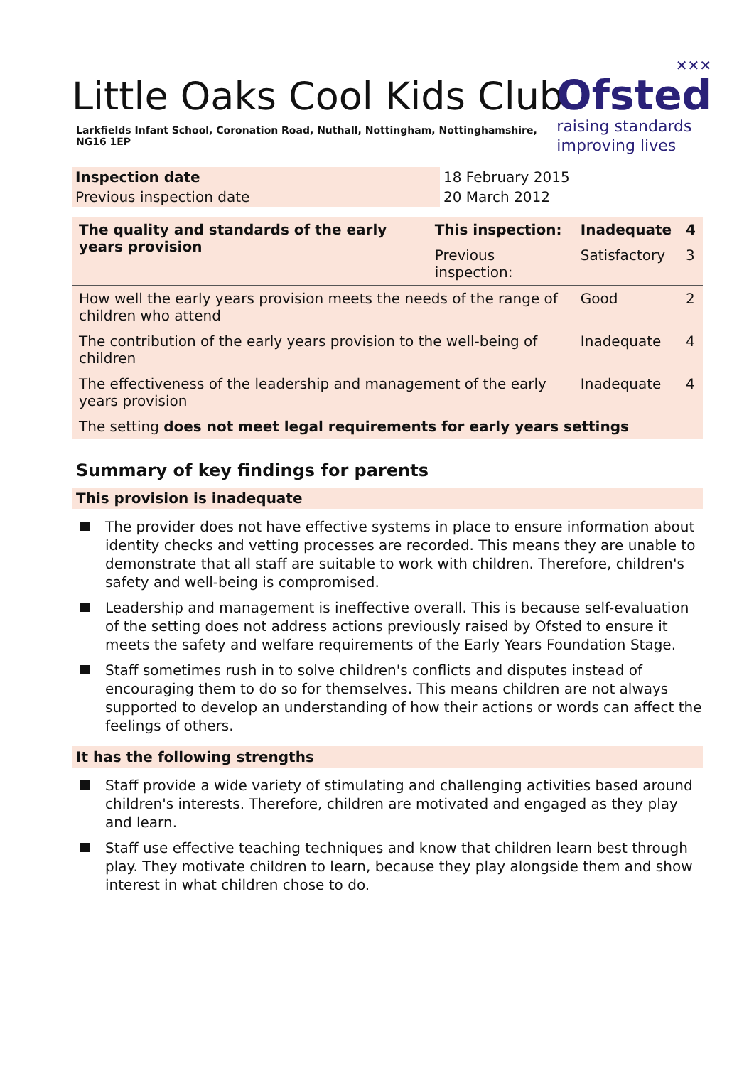Little Oaks Cool Kids Club
Larkfields Infant School, Coronation Road, Nuthall, Nottingham, Nottinghamshire, NG16 1EP
✕✕✕
Ofsted
raising standards
improving lives
| Inspection date | 18 February 2015 |
| Previous inspection date | 20 March 2012 |
| The quality and standards of the early years provision | This inspection: | Inadequate | 4 |
| | Previous inspection: | Satisfactory | 3 |
| How well the early years provision meets the needs of the range of children who attend | | Good | 2 |
| The contribution of the early years provision to the well-being of children | | Inadequate | 4 |
| The effectiveness of the leadership and management of the early years provision | | Inadequate | 4 |
| The setting does not meet legal requirements for early years settings | | | |
Summary of key findings for parents
This provision is inadequate
The provider does not have effective systems in place to ensure information about identity checks and vetting processes are recorded. This means they are unable to demonstrate that all staff are suitable to work with children. Therefore, children's safety and well-being is compromised.
Leadership and management is ineffective overall. This is because self-evaluation of the setting does not address actions previously raised by Ofsted to ensure it meets the safety and welfare requirements of the Early Years Foundation Stage.
Staff sometimes rush in to solve children's conflicts and disputes instead of encouraging them to do so for themselves. This means children are not always supported to develop an understanding of how their actions or words can affect the feelings of others.
It has the following strengths
Staff provide a wide variety of stimulating and challenging activities based around children's interests. Therefore, children are motivated and engaged as they play and learn.
Staff use effective teaching techniques and know that children learn best through play. They motivate children to learn, because they play alongside them and show interest in what children chose to do.